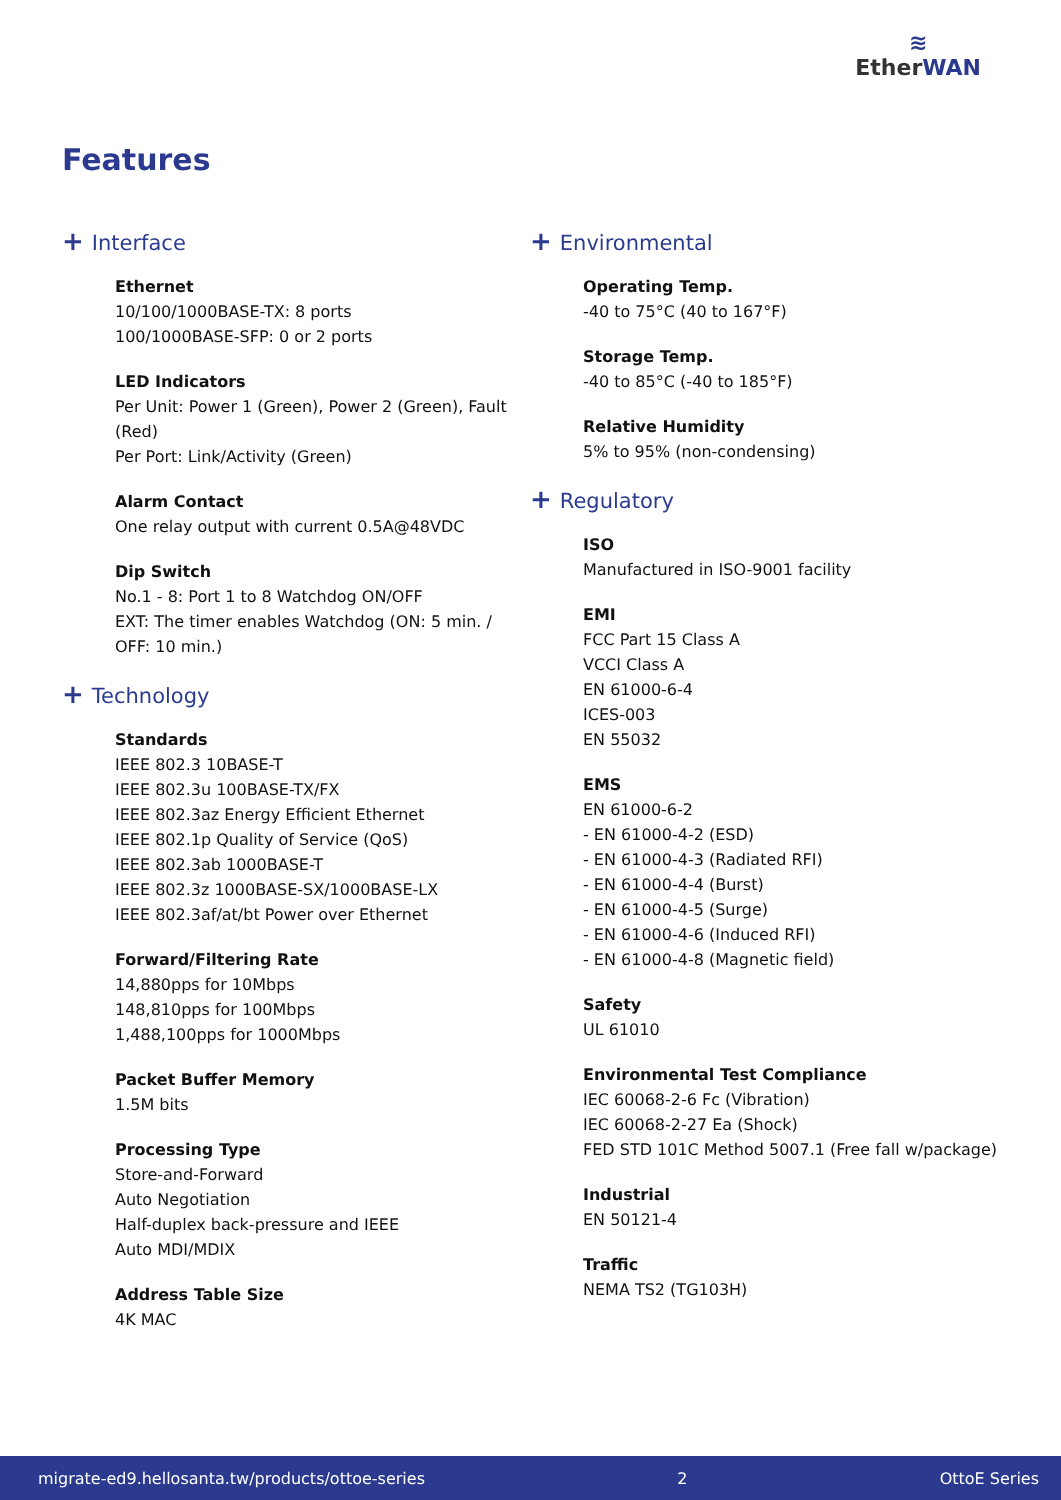≋
Ether WAN
Features
+ Interface
Ethernet
10/100/1000BASE-TX: 8 ports
100/1000BASE-SFP: 0 or 2 ports
LED Indicators
Per Unit: Power 1 (Green), Power 2 (Green), Fault (Red)
Per Port: Link/Activity (Green)
Alarm Contact
One relay output with current 0.5A@48VDC
Dip Switch
No.1 - 8: Port 1 to 8 Watchdog ON/OFF
EXT: The timer enables Watchdog (ON: 5 min. / OFF: 10 min.)
+ Technology
Standards
IEEE 802.3 10BASE-T
IEEE 802.3u 100BASE-TX/FX
IEEE 802.3az Energy Efficient Ethernet
IEEE 802.1p Quality of Service (QoS)
IEEE 802.3ab 1000BASE-T
IEEE 802.3z 1000BASE-SX/1000BASE-LX
IEEE 802.3af/at/bt Power over Ethernet
Forward/Filtering Rate
14,880pps for 10Mbps
148,810pps for 100Mbps
1,488,100pps for 1000Mbps
Packet Buffer Memory
1.5M bits
Processing Type
Store-and-Forward
Auto Negotiation
Half-duplex back-pressure and IEEE
Auto MDI/MDIX
Address Table Size
4K MAC
+ Environmental
Operating Temp.
-40 to 75°C (40 to 167°F)
Storage Temp.
-40 to 85°C (-40 to 185°F)
Relative Humidity
5% to 95% (non-condensing)
+ Regulatory
ISO
Manufactured in ISO-9001 facility
EMI
FCC Part 15 Class A
VCCI Class A
EN 61000-6-4
ICES-003
EN 55032
EMS
EN 61000-6-2
- EN 61000-4-2 (ESD)
- EN 61000-4-3 (Radiated RFI)
- EN 61000-4-4 (Burst)
- EN 61000-4-5 (Surge)
- EN 61000-4-6 (Induced RFI)
- EN 61000-4-8 (Magnetic field)
Safety
UL 61010
Environmental Test Compliance
IEC 60068-2-6 Fc (Vibration)
IEC 60068-2-27 Ea (Shock)
FED STD 101C Method 5007.1 (Free fall w/package)
Industrial
EN 50121-4
Traffic
NEMA TS2 (TG103H)
migrate-ed9.hellosanta.tw/products/ottoe-series 2 OttoE Series